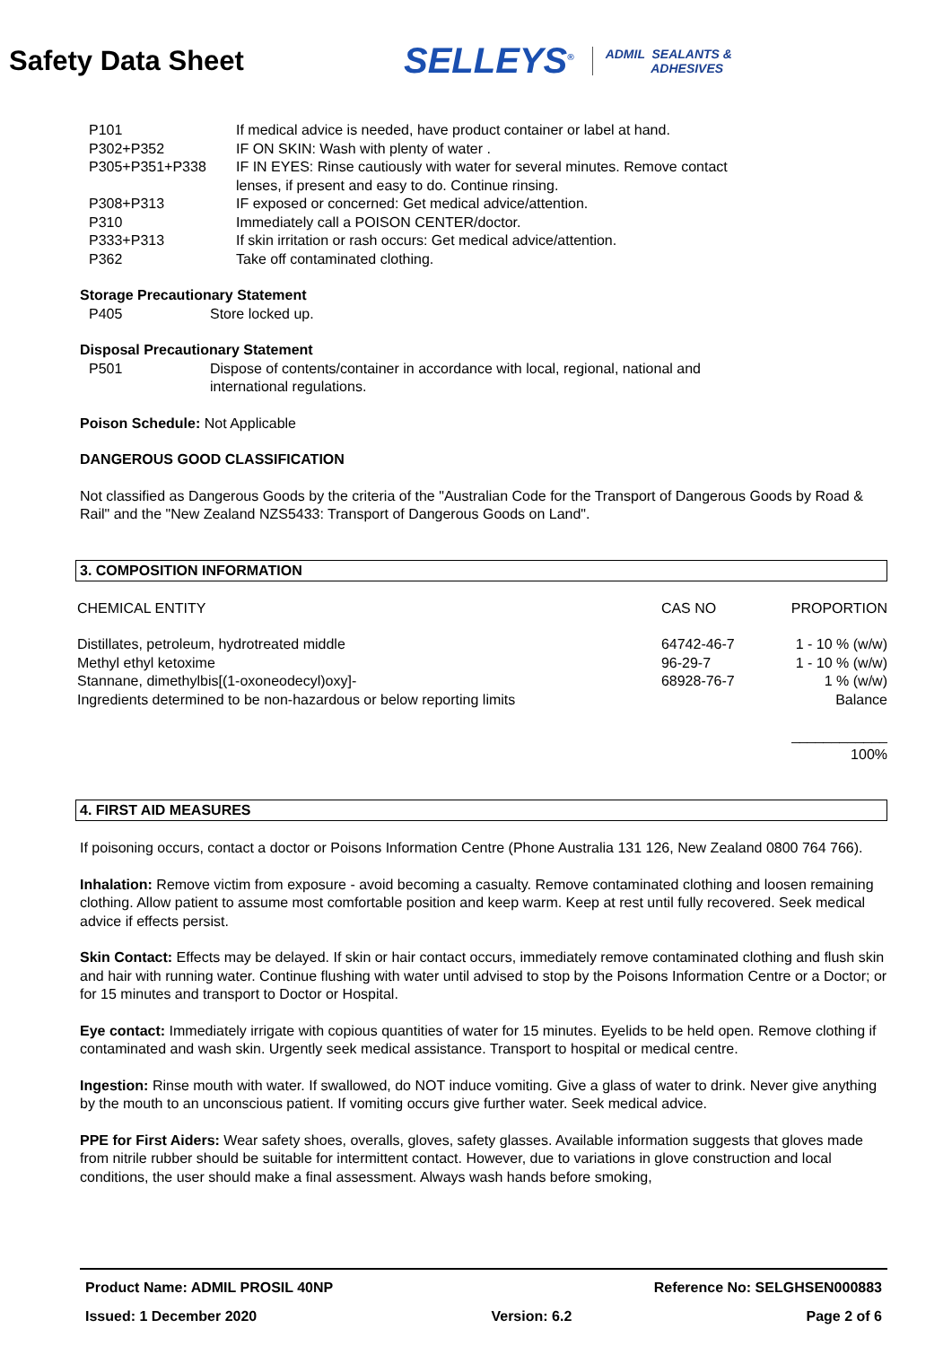Safety Data Sheet
SELLEYS<sup>®</sup> ADMIL SEALANTS &
ADHESIVES
| P101 | If medical advice is needed, have product container or label at hand. |
| P302+P352 | IF ON SKIN: Wash with plenty of water . |
| P305+P351+P338 | IF IN EYES: Rinse cautiously with water for several minutes. Remove contact lenses, if present and easy to do. Continue rinsing. |
| P308+P313 | IF exposed or concerned: Get medical advice/attention. |
| P310 | Immediately call a POISON CENTER/doctor. |
| P333+P313 | If skin irritation or rash occurs: Get medical advice/attention. |
| P362 | Take off contaminated clothing. |
Storage Precautionary Statement
| P405 | Store locked up. |
Disposal Precautionary Statement
| P501 | Dispose of contents/container in accordance with local, regional, national and international regulations. |
Poison Schedule: Not Applicable
DANGEROUS GOOD CLASSIFICATION
Not classified as Dangerous Goods by the criteria of the "Australian Code for the Transport of Dangerous Goods by Road & Rail" and the "New Zealand NZS5433: Transport of Dangerous Goods on Land".
3. COMPOSITION INFORMATION
| CHEMICAL ENTITY | CAS NO | PROPORTION |
| Distillates, petroleum, hydrotreated middle | 64742-46-7 | 1 - 10 % (w/w) |
| Methyl ethyl ketoxime | 96-29-7 | 1 - 10 % (w/w) |
| Stannane, dimethylbis[(1-oxoneodecyl)oxy]- | 68928-76-7 | 1 % (w/w) |
| Ingredients determined to be non-hazardous or below reporting limits | | Balance |
| | | ____________ 100% |
4. FIRST AID MEASURES
If poisoning occurs, contact a doctor or Poisons Information Centre (Phone Australia 131 126, New Zealand 0800 764 766).
Inhalation: Remove victim from exposure - avoid becoming a casualty. Remove contaminated clothing and loosen remaining clothing. Allow patient to assume most comfortable position and keep warm. Keep at rest until fully recovered. Seek medical advice if effects persist.
Skin Contact: Effects may be delayed. If skin or hair contact occurs, immediately remove contaminated clothing and flush skin and hair with running water. Continue flushing with water until advised to stop by the Poisons Information Centre or a Doctor; or for 15 minutes and transport to Doctor or Hospital.
Eye contact: Immediately irrigate with copious quantities of water for 15 minutes. Eyelids to be held open. Remove clothing if contaminated and wash skin. Urgently seek medical assistance. Transport to hospital or medical centre.
Ingestion: Rinse mouth with water. If swallowed, do NOT induce vomiting. Give a glass of water to drink. Never give anything by the mouth to an unconscious patient. If vomiting occurs give further water. Seek medical advice.
PPE for First Aiders: Wear safety shoes, overalls, gloves, safety glasses. Available information suggests that gloves made from nitrile rubber should be suitable for intermittent contact. However, due to variations in glove construction and local conditions, the user should make a final assessment. Always wash hands before smoking,
Product Name: ADMIL PROSIL 40NP Reference No: SELGHSEN000883
Issued: 1 December 2020 Version: 6.2 Page 2 of 6